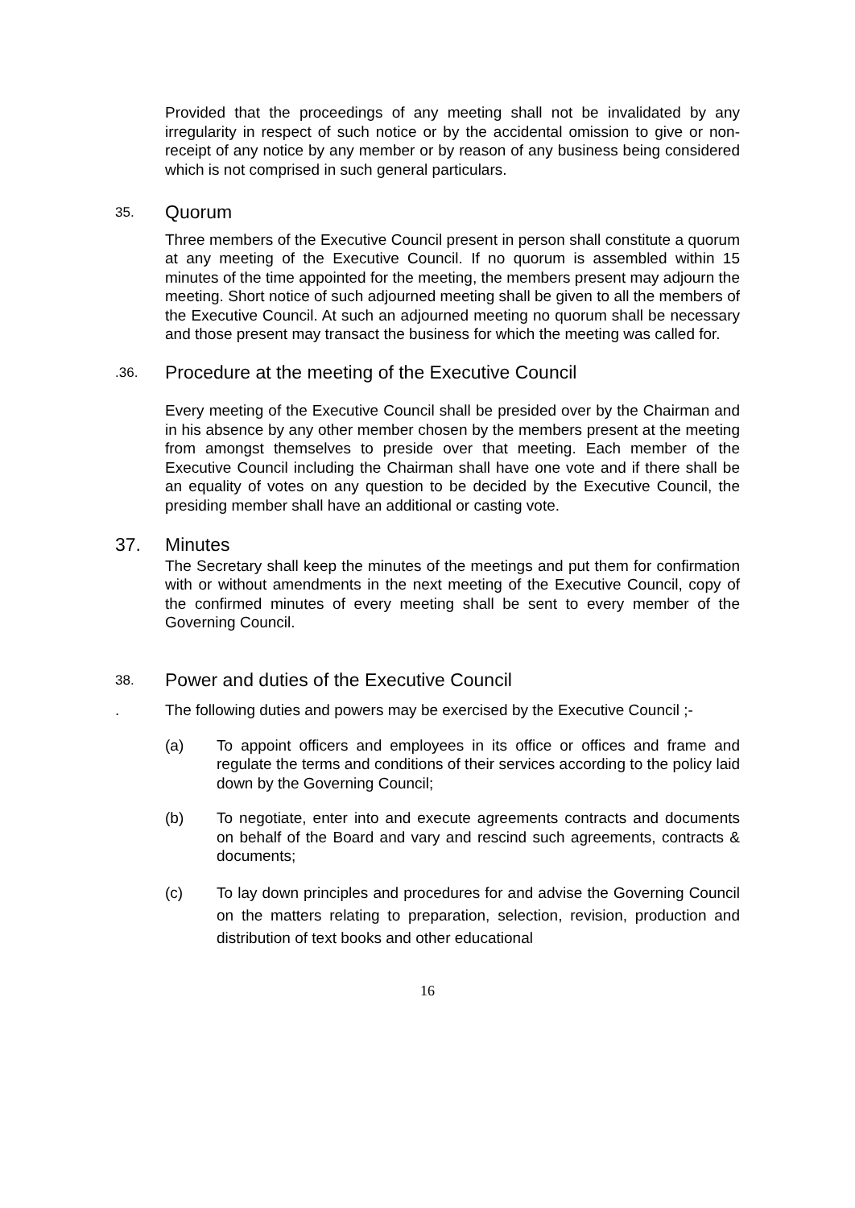Provided that the proceedings of any meeting shall not be invalidated by any irregularity in respect of such notice or by the accidental omission to give or non-receipt of any notice by any member or by reason of any business being considered which is not comprised in such general particulars.
35. Quorum
Three members of the Executive Council present in person shall constitute a quorum at any meeting of the Executive Council. If no quorum is assembled within 15 minutes of the time appointed for the meeting, the members present may adjourn the meeting. Short notice of such adjourned meeting shall be given to all the members of the Executive Council. At such an adjourned meeting no quorum shall be necessary and those present may transact the business for which the meeting was called for.
.36. Procedure at the meeting of the Executive Council
Every meeting of the Executive Council shall be presided over by the Chairman and in his absence by any other member chosen by the members present at the meeting from amongst themselves to preside over that meeting. Each member of the Executive Council including the Chairman shall have one vote and if there shall be an equality of votes on any question to be decided by the Executive Council, the presiding member shall have an additional or casting vote.
37. Minutes
The Secretary shall keep the minutes of the meetings and put them for confirmation with or without amendments in the next meeting of the Executive Council, copy of the confirmed minutes of every meeting shall be sent to every member of the Governing Council.
38. Power and duties of the Executive Council
. The following duties and powers may be exercised by the Executive Council ;-
(a) To appoint officers and employees in its office or offices and frame and regulate the terms and conditions of their services according to the policy laid down by the Governing Council;
(b) To negotiate, enter into and execute agreements contracts and documents on behalf of the Board and vary and rescind such agreements, contracts & documents;
(c) To lay down principles and procedures for and advise the Governing Council on the matters relating to preparation, selection, revision, production and distribution of text books and other educational
16